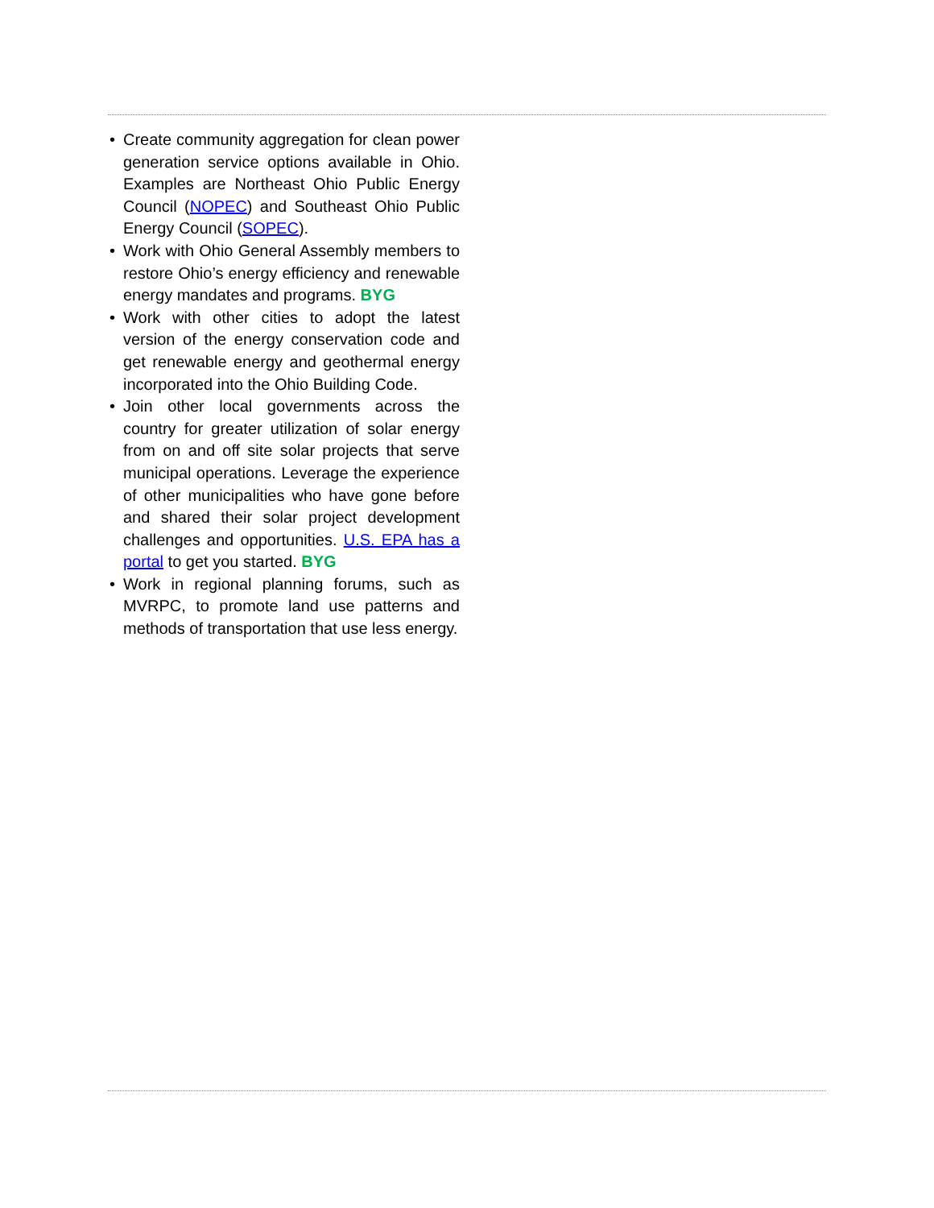• Create community aggregation for clean power generation service options available in Ohio. Examples are Northeast Ohio Public Energy Council (NOPEC) and Southeast Ohio Public Energy Council (SOPEC).
• Work with Ohio General Assembly members to restore Ohio’s energy efficiency and renewable energy mandates and programs. BYG
• Work with other cities to adopt the latest version of the energy conservation code and get renewable energy and geothermal energy incorporated into the Ohio Building Code.
• Join other local governments across the country for greater utilization of solar energy from on and off site solar projects that serve municipal operations. Leverage the experience of other municipalities who have gone before and shared their solar project development challenges and opportunities. U.S. EPA has a portal to get you started. BYG
• Work in regional planning forums, such as MVRPC, to promote land use patterns and methods of transportation that use less energy.